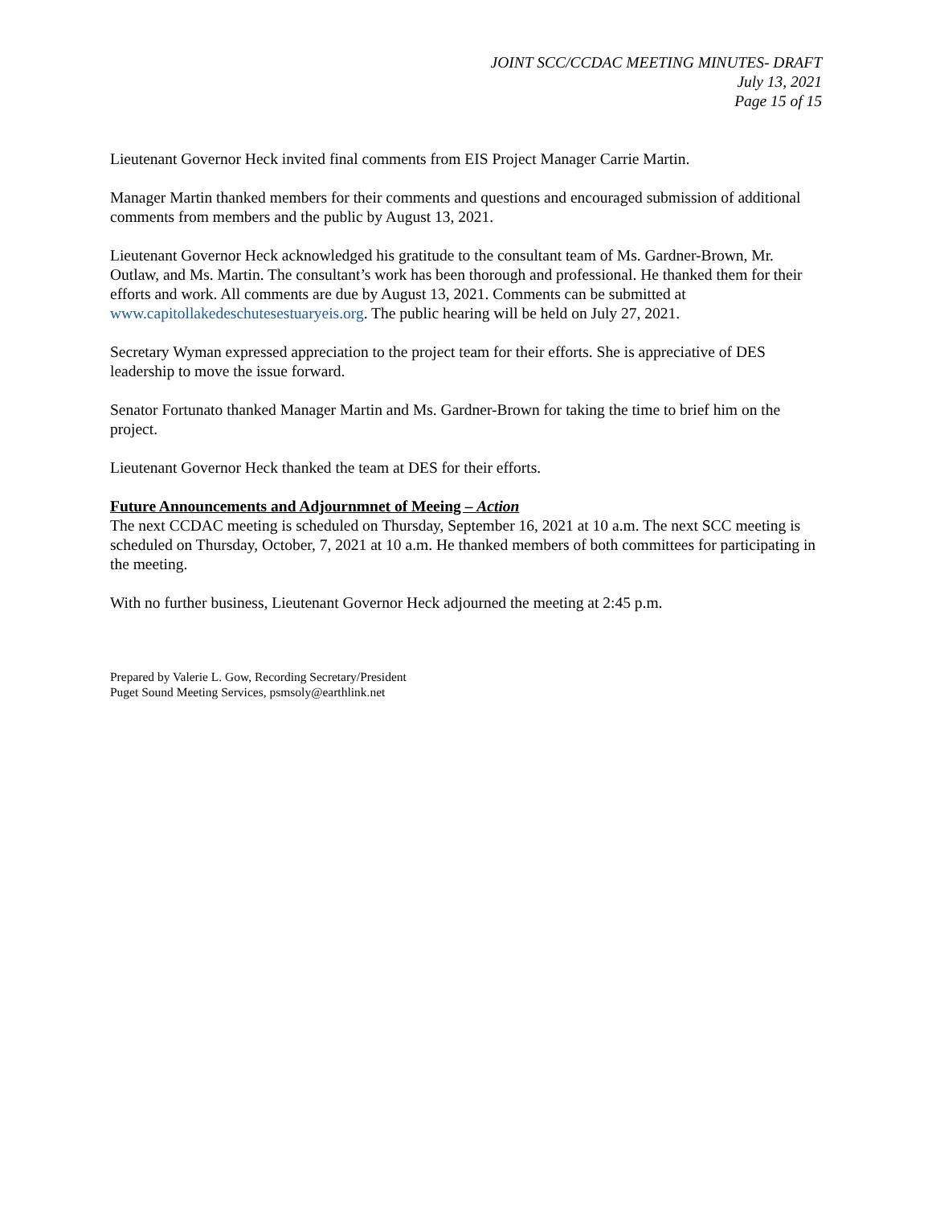JOINT SCC/CCDAC MEETING MINUTES- DRAFT
July 13, 2021
Page 15 of 15
Lieutenant Governor Heck invited final comments from EIS Project Manager Carrie Martin.
Manager Martin thanked members for their comments and questions and encouraged submission of additional comments from members and the public by August 13, 2021.
Lieutenant Governor Heck acknowledged his gratitude to the consultant team of Ms. Gardner-Brown, Mr. Outlaw, and Ms. Martin. The consultant’s work has been thorough and professional. He thanked them for their efforts and work. All comments are due by August 13, 2021. Comments can be submitted at www.capitollakedeschutesestuaryeis.org. The public hearing will be held on July 27, 2021.
Secretary Wyman expressed appreciation to the project team for their efforts. She is appreciative of DES leadership to move the issue forward.
Senator Fortunato thanked Manager Martin and Ms. Gardner-Brown for taking the time to brief him on the project.
Lieutenant Governor Heck thanked the team at DES for their efforts.
Future Announcements and Adjournmnet of Meeing – Action
The next CCDAC meeting is scheduled on Thursday, September 16, 2021 at 10 a.m. The next SCC meeting is scheduled on Thursday, October, 7, 2021 at 10 a.m. He thanked members of both committees for participating in the meeting.
With no further business, Lieutenant Governor Heck adjourned the meeting at 2:45 p.m.
Prepared by Valerie L. Gow, Recording Secretary/President
Puget Sound Meeting Services, psmsoly@earthlink.net